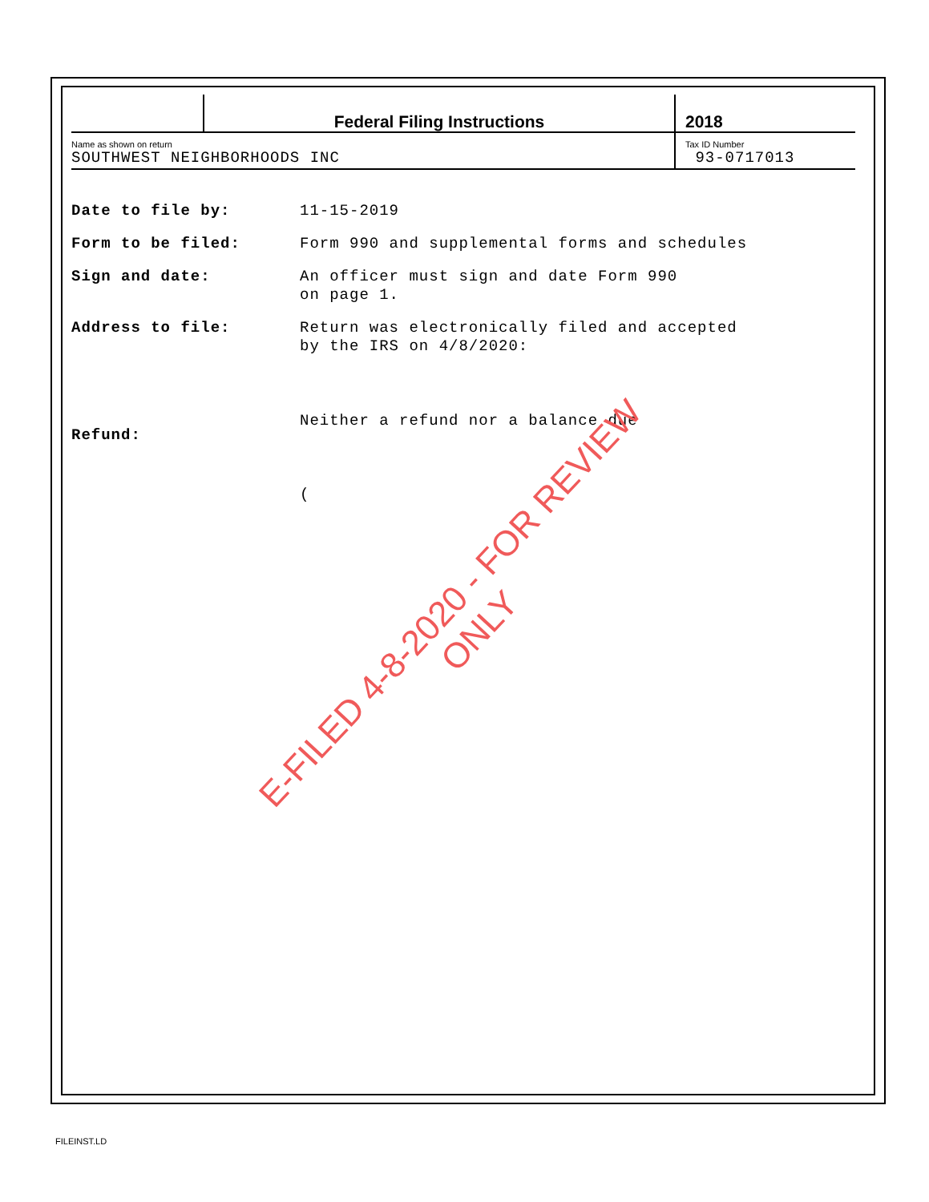Federal Filing Instructions 2018
Name as shown on return
SOUTHWEST NEIGHBORHOODS INC
Tax ID Number
93-0717013
Date to file by: 11-15-2019
Form to be filed: Form 990 and supplemental forms and schedules
Sign and date: An officer must sign and date Form 990
on page 1.
Address to file: Return was electronically filed and accepted
by the IRS on 4/8/2020:
Refund:
Neither a refund nor a balance due
(
E-FILED 4-8-2020 - FOR REVIEW ONLY
FILEINST.LD